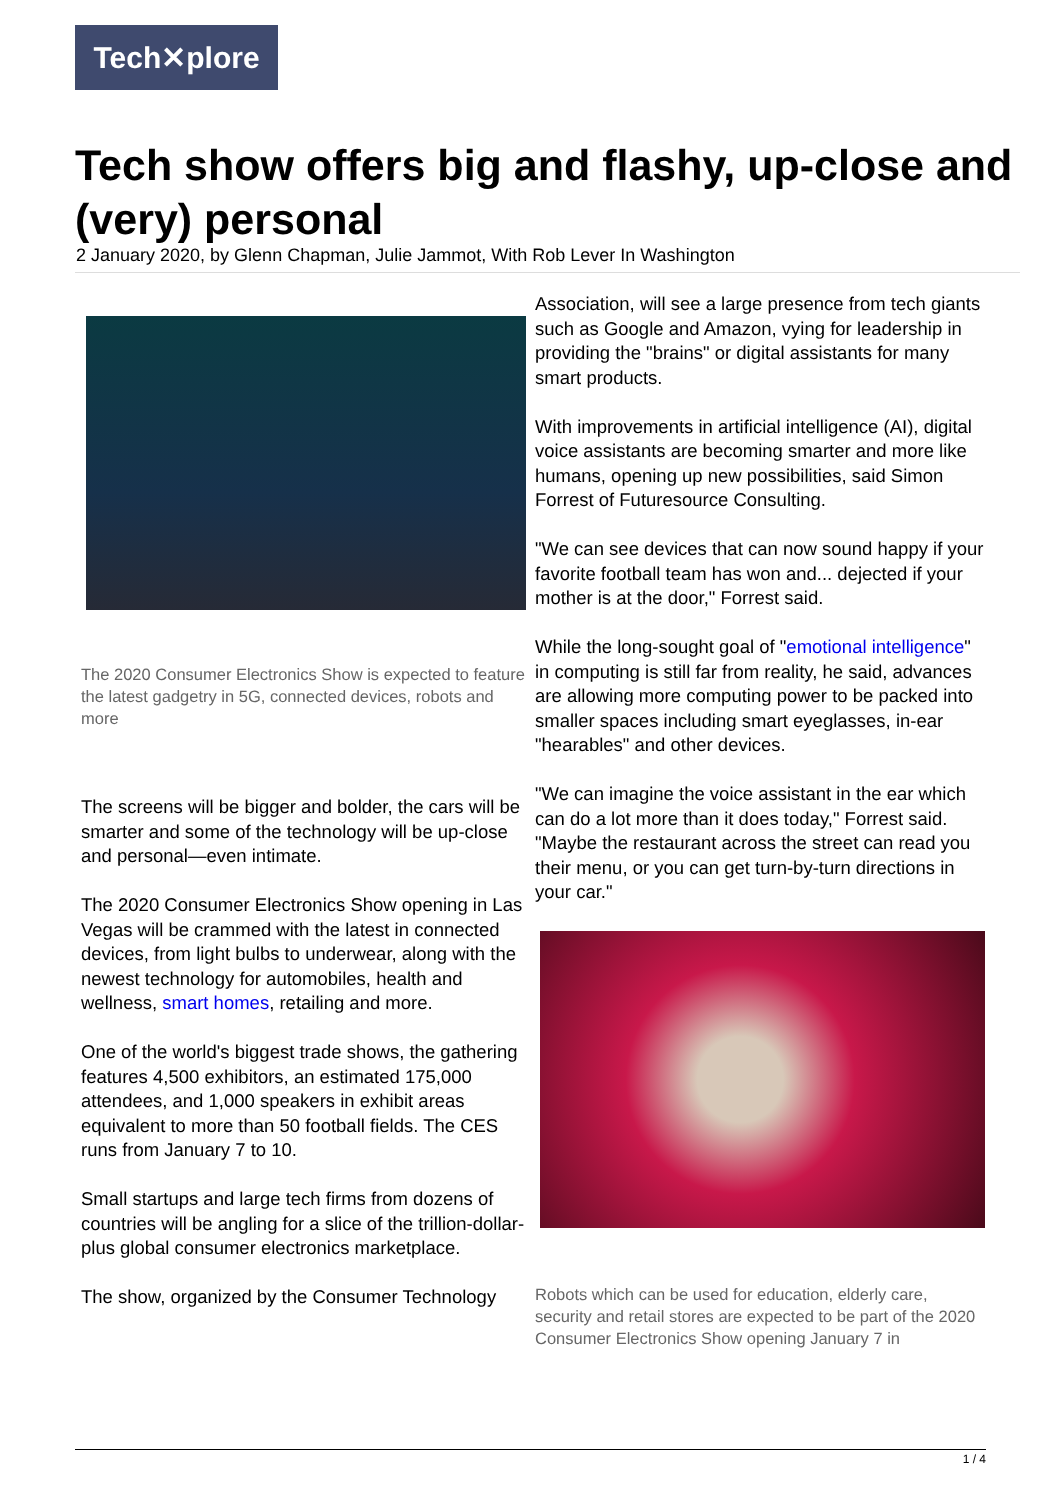Tech✕plore
Tech show offers big and flashy, up-close and (very) personal
2 January 2020, by Glenn Chapman, Julie Jammot, With Rob Lever In Washington
The 2020 Consumer Electronics Show is expected to feature the latest gadgetry in 5G, connected devices, robots and more
The screens will be bigger and bolder, the cars will be smarter and some of the technology will be up-close and personal—even intimate.
The 2020 Consumer Electronics Show opening in Las Vegas will be crammed with the latest in connected devices, from light bulbs to underwear, along with the newest technology for automobiles, health and wellness, smart homes, retailing and more.
One of the world's biggest trade shows, the gathering features 4,500 exhibitors, an estimated 175,000 attendees, and 1,000 speakers in exhibit areas equivalent to more than 50 football fields. The CES runs from January 7 to 10.
Small startups and large tech firms from dozens of countries will be angling for a slice of the trillion-dollar-plus global consumer electronics marketplace.
The show, organized by the Consumer Technology
Association, will see a large presence from tech giants such as Google and Amazon, vying for leadership in providing the "brains" or digital assistants for many smart products.
With improvements in artificial intelligence (AI), digital voice assistants are becoming smarter and more like humans, opening up new possibilities, said Simon Forrest of Futuresource Consulting.
"We can see devices that can now sound happy if your favorite football team has won and... dejected if your mother is at the door," Forrest said.
While the long-sought goal of "emotional intelligence" in computing is still far from reality, he said, advances are allowing more computing power to be packed into smaller spaces including smart eyeglasses, in-ear "hearables" and other devices.
"We can imagine the voice assistant in the ear which can do a lot more than it does today," Forrest said. "Maybe the restaurant across the street can read you their menu, or you can get turn-by-turn directions in your car."
Robots which can be used for education, elderly care, security and retail stores are expected to be part of the 2020 Consumer Electronics Show opening January 7 in
1 / 4